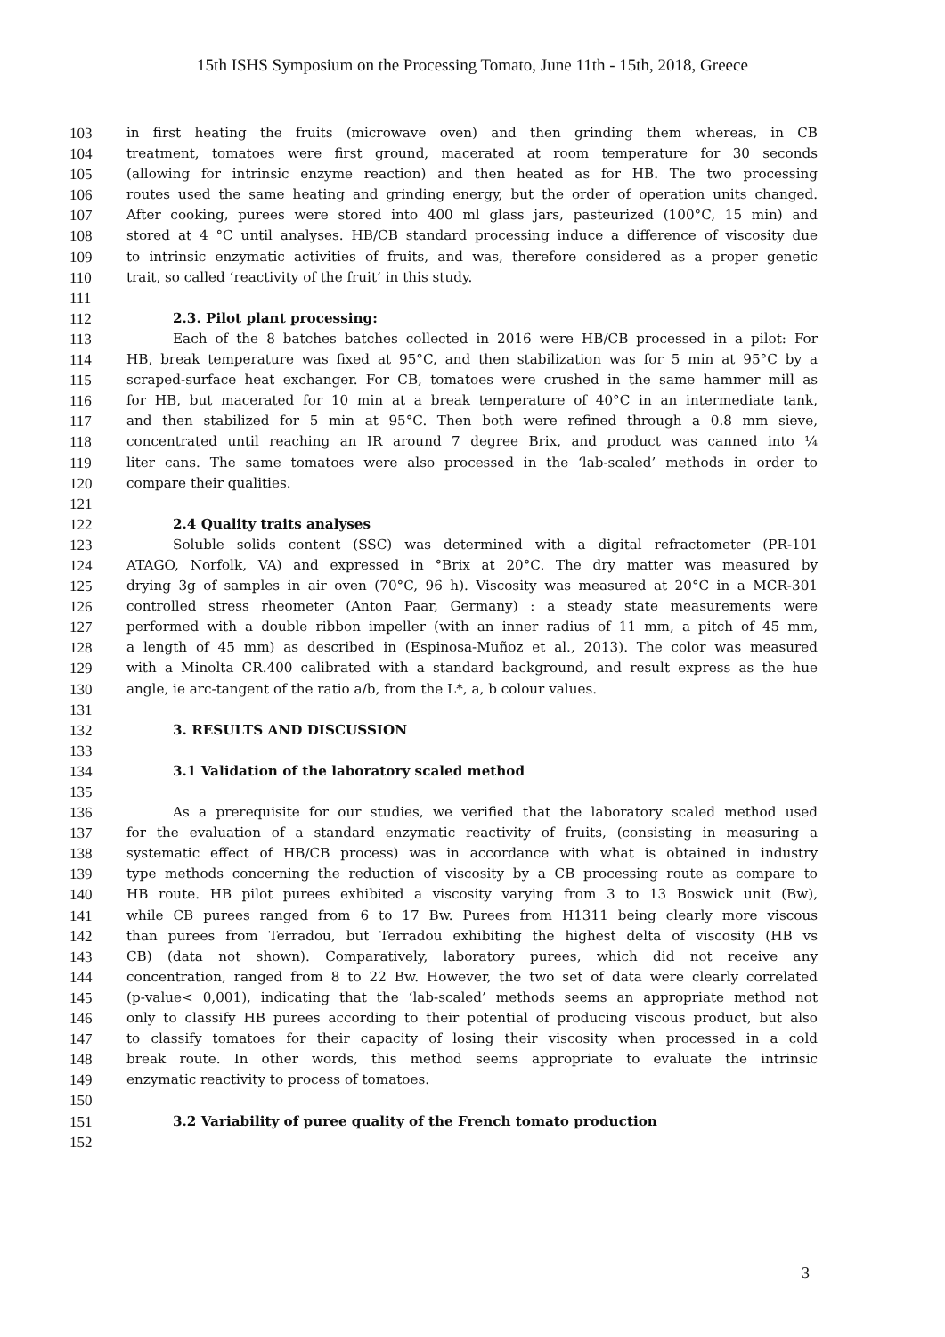15th ISHS Symposium on the Processing Tomato, June 11th - 15th, 2018, Greece
103 in first heating the fruits (microwave oven) and then grinding them whereas, in CB
104 treatment, tomatoes were first ground, macerated at room temperature for 30 seconds
105 (allowing for intrinsic enzyme reaction) and then heated as for HB. The two processing
106 routes used the same heating and grinding energy, but the order of operation units changed.
107 After cooking, purees were stored into 400 ml glass jars, pasteurized (100°C, 15 min) and
108 stored at 4 °C until analyses. HB/CB standard processing induce a difference of viscosity due
109 to intrinsic enzymatic activities of fruits, and was, therefore considered as a proper genetic
110 trait, so called ‘reactivity of the fruit’ in this study.
111
112 2.3. Pilot plant processing:
113 Each of the 8 batches batches collected in 2016 were HB/CB processed in a pilot: For
114 HB, break temperature was fixed at 95°C, and then stabilization was for 5 min at 95°C by a
115 scraped-surface heat exchanger. For CB, tomatoes were crushed in the same hammer mill as
116 for HB, but macerated for 10 min at a break temperature of 40°C in an intermediate tank,
117 and then stabilized for 5 min at 95°C. Then both were refined through a 0.8 mm sieve,
118 concentrated until reaching an IR around 7 degree Brix, and product was canned into ¼
119 liter cans. The same tomatoes were also processed in the ‘lab-scaled’ methods in order to
120 compare their qualities.
121
122 2.4 Quality traits analyses
123 Soluble solids content (SSC) was determined with a digital refractometer (PR-101
124 ATAGO, Norfolk, VA) and expressed in °Brix at 20°C. The dry matter was measured by
125 drying 3g of samples in air oven (70°C, 96 h). Viscosity was measured at 20°C in a MCR-301
126 controlled stress rheometer (Anton Paar, Germany) : a steady state measurements were
127 performed with a double ribbon impeller (with an inner radius of 11 mm, a pitch of 45 mm,
128 a length of 45 mm) as described in (Espinosa-Muñoz et al., 2013). The color was measured
129 with a Minolta CR.400 calibrated with a standard background, and result express as the hue
130 angle, ie arc-tangent of the ratio a/b, from the L*, a, b colour values.
131
132 3. RESULTS AND DISCUSSION
133
134 3.1 Validation of the laboratory scaled method
135
136 As a prerequisite for our studies, we verified that the laboratory scaled method used
137 for the evaluation of a standard enzymatic reactivity of fruits, (consisting in measuring a
138 systematic effect of HB/CB process) was in accordance with what is obtained in industry
139 type methods concerning the reduction of viscosity by a CB processing route as compare to
140 HB route. HB pilot purees exhibited a viscosity varying from 3 to 13 Boswick unit (Bw),
141 while CB purees ranged from 6 to 17 Bw. Purees from H1311 being clearly more viscous
142 than purees from Terradou, but Terradou exhibiting the highest delta of viscosity (HB vs
143 CB) (data not shown). Comparatively, laboratory purees, which did not receive any
144 concentration, ranged from 8 to 22 Bw. However, the two set of data were clearly correlated
145 (p-value< 0,001), indicating that the ‘lab-scaled’ methods seems an appropriate method not
146 only to classify HB purees according to their potential of producing viscous product, but also
147 to classify tomatoes for their capacity of losing their viscosity when processed in a cold
148 break route. In other words, this method seems appropriate to evaluate the intrinsic
149 enzymatic reactivity to process of tomatoes.
150
151 3.2 Variability of puree quality of the French tomato production
152
3